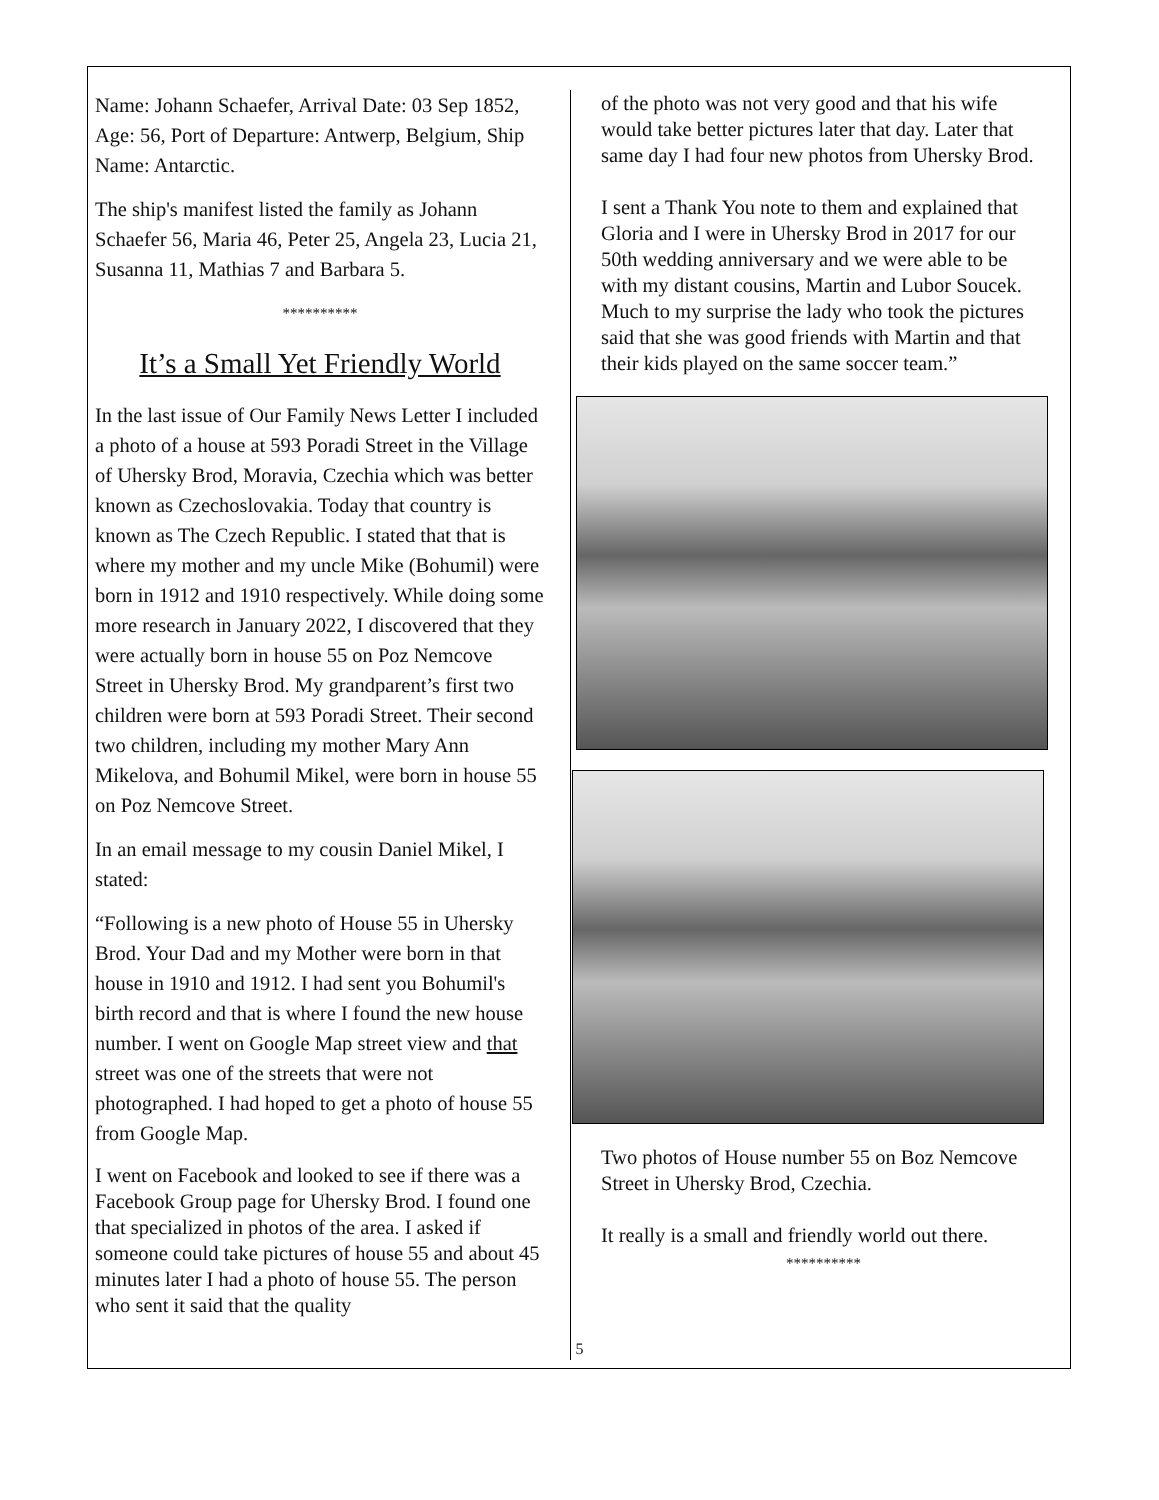Name: Johann Schaefer, Arrival Date: 03 Sep 1852, Age: 56, Port of Departure: Antwerp, Belgium, Ship Name: Antarctic.
The ship's manifest listed the family as Johann Schaefer 56, Maria 46, Peter 25, Angela 23, Lucia 21, Susanna 11, Mathias 7 and Barbara 5.
**********
It’s a Small Yet Friendly World
In the last issue of Our Family News Letter I included a photo of a house at 593 Poradi Street in the Village of Uhersky Brod, Moravia, Czechia which was better known as Czechoslovakia. Today that country is known as The Czech Republic. I stated that that is where my mother and my uncle Mike (Bohumil) were born in 1912 and 1910 respectively. While doing some more research in January 2022, I discovered that they were actually born in house 55 on Poz Nemcove Street in Uhersky Brod. My grandparent’s first two children were born at 593 Poradi Street. Their second two children, including my mother Mary Ann Mikelova, and Bohumil Mikel, were born in house 55 on Poz Nemcove Street.
In an email message to my cousin Daniel Mikel, I stated:
“Following is a new photo of House 55 in Uhersky Brod. Your Dad and my Mother were born in that house in 1910 and 1912. I had sent you Bohumil's birth record and that is where I found the new house number. I went on Google Map street view and that street was one of the streets that were not photographed. I had hoped to get a photo of house 55 from Google Map.
I went on Facebook and looked to see if there was a Facebook Group page for Uhersky Brod. I found one that specialized in photos of the area. I asked if someone could take pictures of house 55 and about 45 minutes later I had a photo of house 55. The person who sent it said that the quality
of the photo was not very good and that his wife would take better pictures later that day. Later that same day I had four new photos from Uhersky Brod.
I sent a Thank You note to them and explained that Gloria and I were in Uhersky Brod in 2017 for our 50th wedding anniversary and we were able to be with my distant cousins, Martin and Lubor Soucek. Much to my surprise the lady who took the pictures said that she was good friends with Martin and that their kids played on the same soccer team.”
Two photos of House number 55 on Boz Nemcove Street in Uhersky Brod, Czechia.
It really is a small and friendly world out there.
**********
5